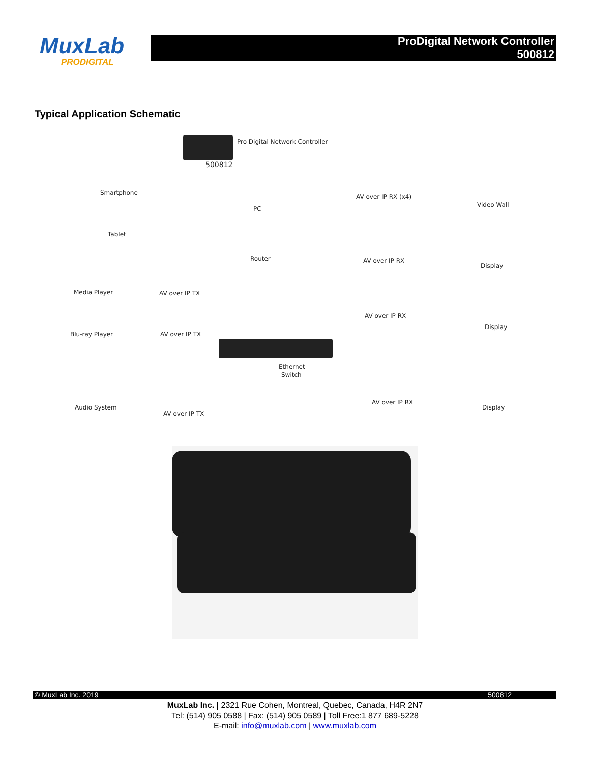MuxLab
PRODIGITAL
ProDigital Network Controller
500812
Typical Application Schematic
Pro Digital Network Controller
500812
Smartphone
Tablet
PC
Router
AV over IP RX (x4)
Video Wall
AV over IP RX
Display
Media Player AV over IP TX
AV over IP RX
Display
Blu-ray Player AV over IP TX
Ethernet
Switch
Audio System
AV over IP RX
Display
AV over IP TX
© MuxLab Inc. 2019 500812
MuxLab Inc. | 2321 Rue Cohen, Montreal, Quebec, Canada, H4R 2N7
Tel: (514) 905 0588 | Fax: (514) 905 0589 | Toll Free:1 877 689-5228
E-mail: info@muxlab.com | www.muxlab.com